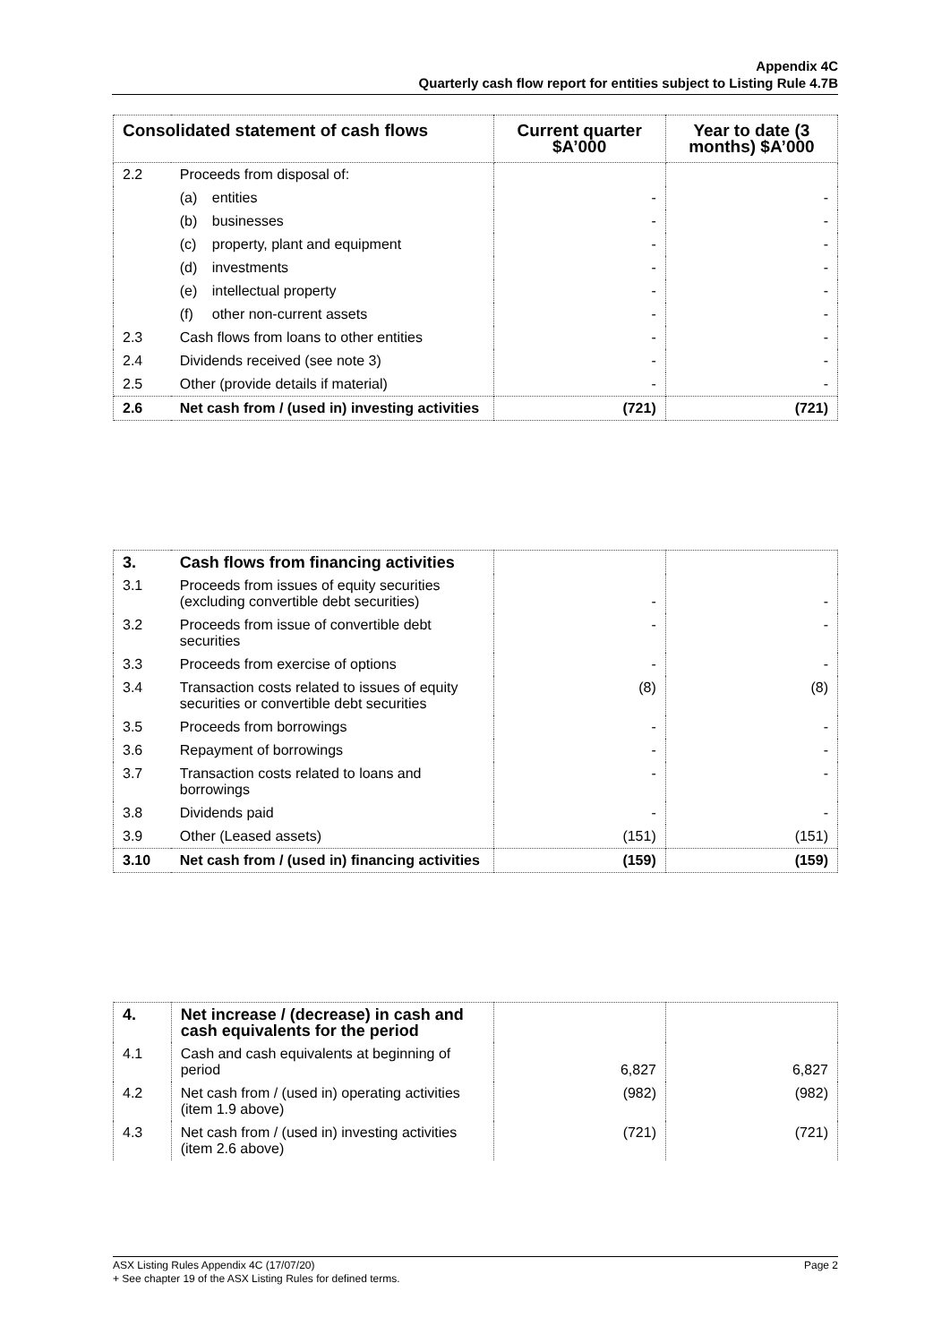Appendix 4C
Quarterly cash flow report for entities subject to Listing Rule 4.7B
| Consolidated statement of cash flows | | Current quarter $A’000 | Year to date (3 months) $A’000 |
| --- | --- | --- | --- |
| 2.2 | Proceeds from disposal of: | | |
| | (a) entities | - | - |
| | (b) businesses | - | - |
| | (c) property, plant and equipment | - | - |
| | (d) investments | - | - |
| | (e) intellectual property | - | - |
| | (f) other non-current assets | - | - |
| 2.3 | Cash flows from loans to other entities | - | - |
| 2.4 | Dividends received (see note 3) | - | - |
| 2.5 | Other (provide details if material) | - | - |
| 2.6 | Net cash from / (used in) investing activities | (721) | (721) |
| 3. | Cash flows from financing activities | | |
| 3.1 | Proceeds from issues of equity securities (excluding convertible debt securities) | - | - |
| 3.2 | Proceeds from issue of convertible debt securities | - | - |
| 3.3 | Proceeds from exercise of options | - | - |
| 3.4 | Transaction costs related to issues of equity securities or convertible debt securities | (8) | (8) |
| 3.5 | Proceeds from borrowings | - | - |
| 3.6 | Repayment of borrowings | - | - |
| 3.7 | Transaction costs related to loans and borrowings | - | - |
| 3.8 | Dividends paid | - | - |
| 3.9 | Other (Leased assets) | (151) | (151) |
| 3.10 | Net cash from / (used in) financing activities | (159) | (159) |
| 4. | Net increase / (decrease) in cash and cash equivalents for the period | | |
| 4.1 | Cash and cash equivalents at beginning of period | 6,827 | 6,827 |
| 4.2 | Net cash from / (used in) operating activities (item 1.9 above) | (982) | (982) |
| 4.3 | Net cash from / (used in) investing activities (item 2.6 above) | (721) | (721) |
Page 2 ASX Listing Rules Appendix 4C (17/07/20)
+ See chapter 19 of the ASX Listing Rules for defined terms.